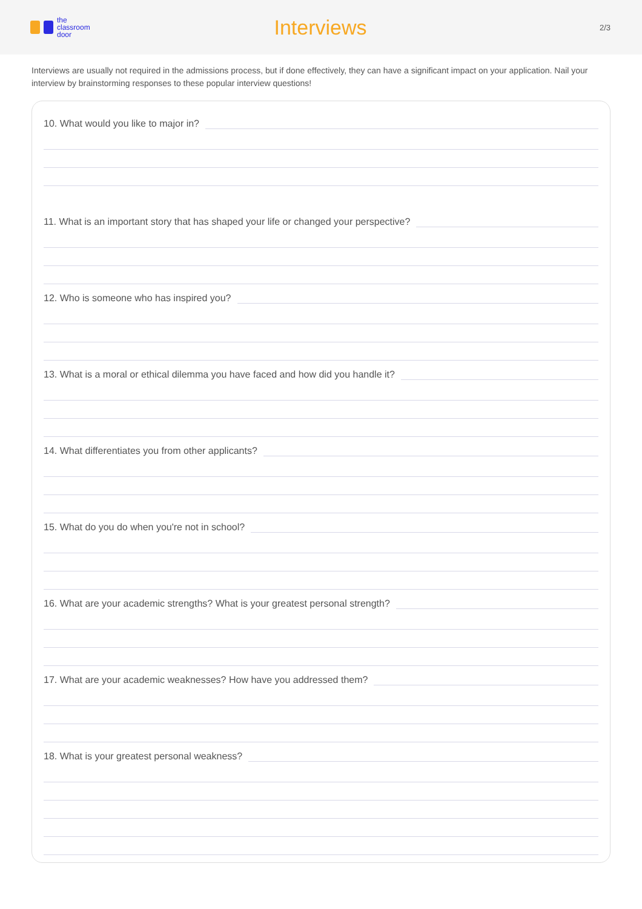the
classroom
door
Interviews
2/3
Interviews are usually not required in the admissions process, but if done effectively, they can have a significant impact on your application. Nail your interview by brainstorming responses to these popular interview questions!
10. What would you like to major in?
11. What is an important story that has shaped your life or changed your perspective?
12. Who is someone who has inspired you?
13. What is a moral or ethical dilemma you have faced and how did you handle it?
14. What differentiates you from other applicants?
15. What do you do when you're not in school?
16. What are your academic strengths? What is your greatest personal strength?
17. What are your academic weaknesses? How have you addressed them?
18. What is your greatest personal weakness?